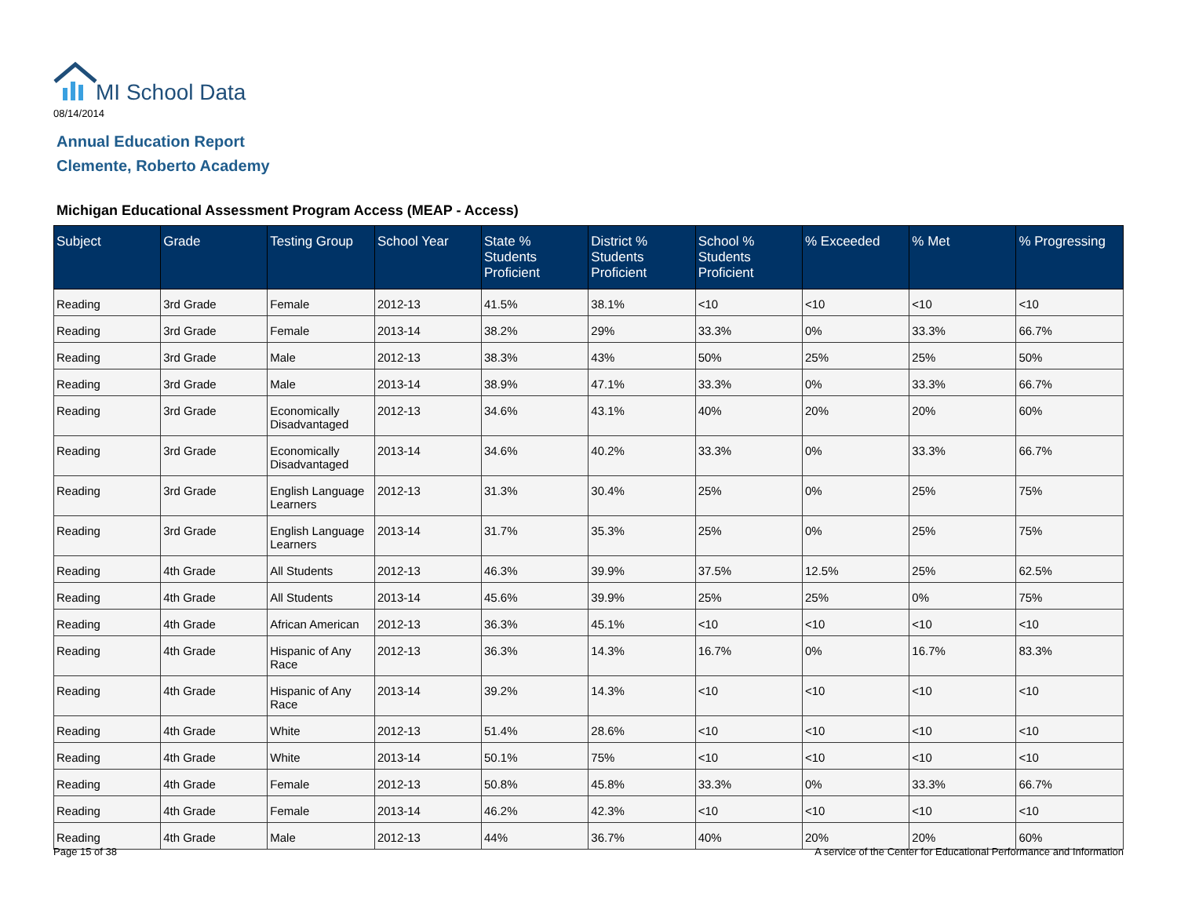MI School Data
08/14/2014
Annual Education Report
Clemente, Roberto Academy
Michigan Educational Assessment Program Access (MEAP - Access)
| Subject | Grade | Testing Group | School Year | State % Students Proficient | District % Students Proficient | School % Students Proficient | % Exceeded | % Met | % Progressing |
| --- | --- | --- | --- | --- | --- | --- | --- | --- | --- |
| Reading | 3rd Grade | Female | 2012-13 | 41.5% | 38.1% | <10 | <10 | <10 | <10 |
| Reading | 3rd Grade | Female | 2013-14 | 38.2% | 29% | 33.3% | 0% | 33.3% | 66.7% |
| Reading | 3rd Grade | Male | 2012-13 | 38.3% | 43% | 50% | 25% | 25% | 50% |
| Reading | 3rd Grade | Male | 2013-14 | 38.9% | 47.1% | 33.3% | 0% | 33.3% | 66.7% |
| Reading | 3rd Grade | Economically Disadvantaged | 2012-13 | 34.6% | 43.1% | 40% | 20% | 20% | 60% |
| Reading | 3rd Grade | Economically Disadvantaged | 2013-14 | 34.6% | 40.2% | 33.3% | 0% | 33.3% | 66.7% |
| Reading | 3rd Grade | English Language Learners | 2012-13 | 31.3% | 30.4% | 25% | 0% | 25% | 75% |
| Reading | 3rd Grade | English Language Learners | 2013-14 | 31.7% | 35.3% | 25% | 0% | 25% | 75% |
| Reading | 4th Grade | All Students | 2012-13 | 46.3% | 39.9% | 37.5% | 12.5% | 25% | 62.5% |
| Reading | 4th Grade | All Students | 2013-14 | 45.6% | 39.9% | 25% | 25% | 0% | 75% |
| Reading | 4th Grade | African American | 2012-13 | 36.3% | 45.1% | <10 | <10 | <10 | <10 |
| Reading | 4th Grade | Hispanic of Any Race | 2012-13 | 36.3% | 14.3% | 16.7% | 0% | 16.7% | 83.3% |
| Reading | 4th Grade | Hispanic of Any Race | 2013-14 | 39.2% | 14.3% | <10 | <10 | <10 | <10 |
| Reading | 4th Grade | White | 2012-13 | 51.4% | 28.6% | <10 | <10 | <10 | <10 |
| Reading | 4th Grade | White | 2013-14 | 50.1% | 75% | <10 | <10 | <10 | <10 |
| Reading | 4th Grade | Female | 2012-13 | 50.8% | 45.8% | 33.3% | 0% | 33.3% | 66.7% |
| Reading | 4th Grade | Female | 2013-14 | 46.2% | 42.3% | <10 | <10 | <10 | <10 |
| Reading | 4th Grade | Male | 2012-13 | 44% | 36.7% | 40% | 20% | 20% | 60% |
Page 15 of 38
A service of the Center for Educational Performance and Information